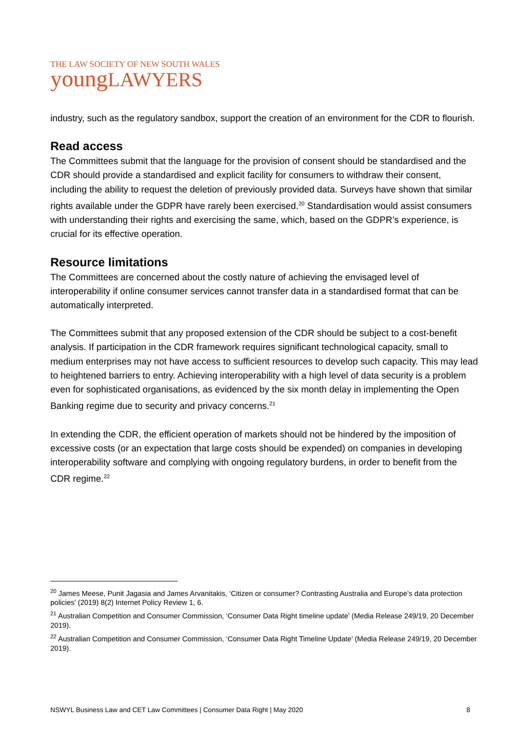THE LAW SOCIETY OF NEW SOUTH WALES
youngLAWYERS
industry, such as the regulatory sandbox, support the creation of an environment for the CDR to flourish.
Read access
The Committees submit that the language for the provision of consent should be standardised and the CDR should provide a standardised and explicit facility for consumers to withdraw their consent, including the ability to request the deletion of previously provided data. Surveys have shown that similar rights available under the GDPR have rarely been exercised.<sup>20</sup> Standardisation would assist consumers with understanding their rights and exercising the same, which, based on the GDPR’s experience, is crucial for its effective operation.
Resource limitations
The Committees are concerned about the costly nature of achieving the envisaged level of interoperability if online consumer services cannot transfer data in a standardised format that can be automatically interpreted.
The Committees submit that any proposed extension of the CDR should be subject to a cost-benefit analysis. If participation in the CDR framework requires significant technological capacity, small to medium enterprises may not have access to sufficient resources to develop such capacity. This may lead to heightened barriers to entry. Achieving interoperability with a high level of data security is a problem even for sophisticated organisations, as evidenced by the six month delay in implementing the Open Banking regime due to security and privacy concerns.<sup>21</sup>
In extending the CDR, the efficient operation of markets should not be hindered by the imposition of excessive costs (or an expectation that large costs should be expended) on companies in developing interoperability software and complying with ongoing regulatory burdens, in order to benefit from the CDR regime.<sup>22</sup>
<sup>20</sup> James Meese, Punit Jagasia and James Arvanitakis, ‘Citizen or consumer? Contrasting Australia and Europe’s data protection policies’ (2019) 8(2) Internet Policy Review 1, 6.
<sup>21</sup> Australian Competition and Consumer Commission, ‘Consumer Data Right timeline update’ (Media Release 249/19, 20 December 2019).
<sup>22</sup> Australian Competition and Consumer Commission, ‘Consumer Data Right Timeline Update’ (Media Release 249/19, 20 December 2019).
NSWYL Business Law and CET Law Committees | Consumer Data Right | May 2020 8